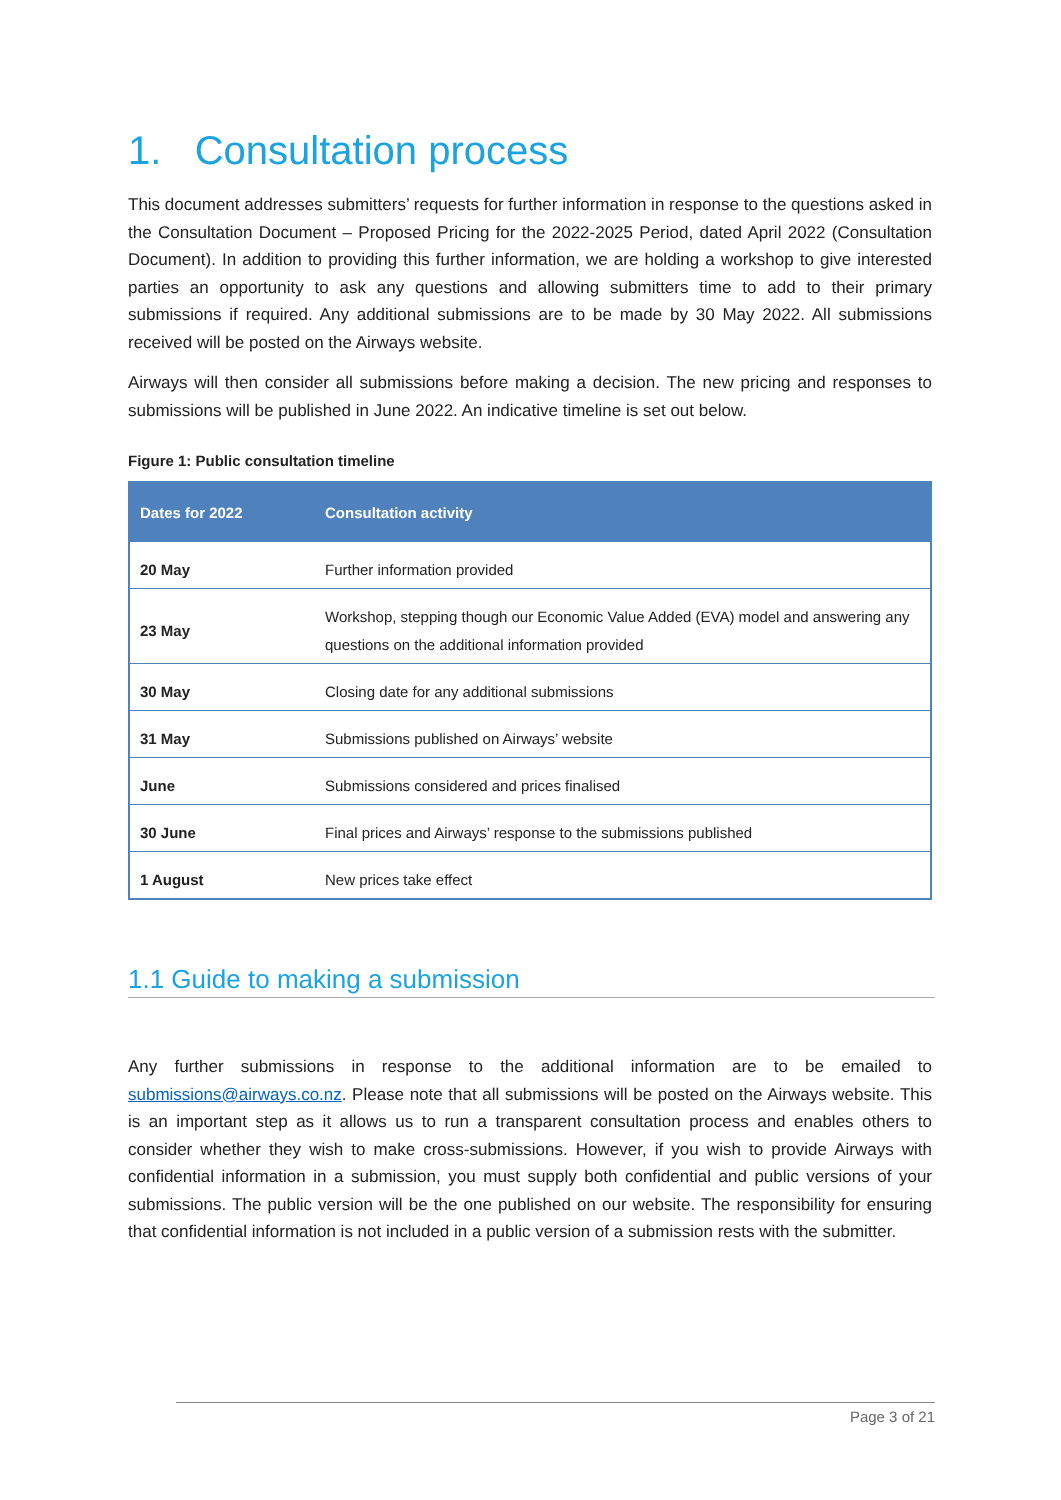1. Consultation process
This document addresses submitters’ requests for further information in response to the questions asked in the Consultation Document – Proposed Pricing for the 2022-2025 Period, dated April 2022 (Consultation Document). In addition to providing this further information, we are holding a workshop to give interested parties an opportunity to ask any questions and allowing submitters time to add to their primary submissions if required. Any additional submissions are to be made by 30 May 2022. All submissions received will be posted on the Airways website.
Airways will then consider all submissions before making a decision. The new pricing and responses to submissions will be published in June 2022. An indicative timeline is set out below.
Figure 1: Public consultation timeline
| Dates for 2022 | Consultation activity |
| --- | --- |
| 20 May | Further information provided |
| 23 May | Workshop, stepping though our Economic Value Added (EVA) model and answering any questions on the additional information provided |
| 30 May | Closing date for any additional submissions |
| 31 May | Submissions published on Airways’ website |
| June | Submissions considered and prices finalised |
| 30 June | Final prices and Airways’ response to the submissions published |
| 1 August | New prices take effect |
1.1 Guide to making a submission
Any further submissions in response to the additional information are to be emailed to submissions@airways.co.nz. Please note that all submissions will be posted on the Airways website. This is an important step as it allows us to run a transparent consultation process and enables others to consider whether they wish to make cross-submissions. However, if you wish to provide Airways with confidential information in a submission, you must supply both confidential and public versions of your submissions. The public version will be the one published on our website. The responsibility for ensuring that confidential information is not included in a public version of a submission rests with the submitter.
Page 3 of 21